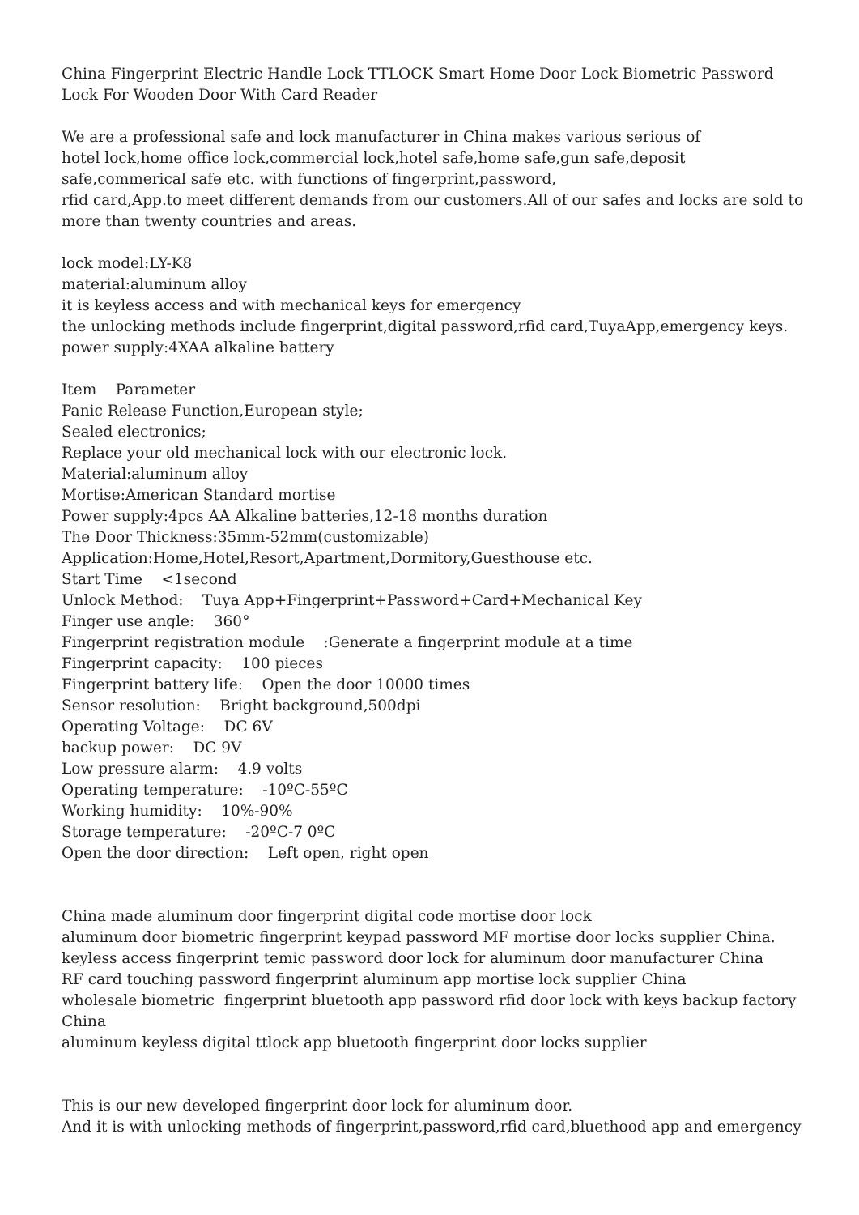China Fingerprint Electric Handle Lock TTLOCK Smart Home Door Lock Biometric Password Lock For Wooden Door With Card Reader
We are a professional safe and lock manufacturer in China makes various serious of
hotel lock,home office lock,commercial lock,hotel safe,home safe,gun safe,deposit safe,commerical safe etc. with functions of fingerprint,password,
rfid card,App.to meet different demands from our customers.All of our safes and locks are sold to more than twenty countries and areas.
lock model:LY-K8
material:aluminum alloy
it is keyless access and with mechanical keys for emergency
the unlocking methods include fingerprint,digital password,rfid card,TuyaApp,emergency keys.
power supply:4XAA alkaline battery
Item Parameter
Panic Release Function,European style;
Sealed electronics;
Replace your old mechanical lock with our electronic lock.
Material:aluminum alloy
Mortise:American Standard mortise
Power supply:4pcs AA Alkaline batteries,12-18 months duration
The Door Thickness:35mm-52mm(customizable)
Application:Home,Hotel,Resort,Apartment,Dormitory,Guesthouse etc.
Start Time <1second
Unlock Method: Tuya App+Fingerprint+Password+Card+Mechanical Key
Finger use angle: 360°
Fingerprint registration module :Generate a fingerprint module at a time
Fingerprint capacity: 100 pieces
Fingerprint battery life: Open the door 10000 times
Sensor resolution: Bright background,500dpi
Operating Voltage: DC 6V
backup power: DC 9V
Low pressure alarm: 4.9 volts
Operating temperature: -10ºC-55ºC
Working humidity: 10%-90%
Storage temperature: -20ºC-7 0ºC
Open the door direction: Left open, right open
China made aluminum door fingerprint digital code mortise door lock
aluminum door biometric fingerprint keypad password MF mortise door locks supplier China.
keyless access fingerprint temic password door lock for aluminum door manufacturer China
RF card touching password fingerprint aluminum app mortise lock supplier China
wholesale biometric fingerprint bluetooth app password rfid door lock with keys backup factory China
aluminum keyless digital ttlock app bluetooth fingerprint door locks supplier
This is our new developed fingerprint door lock for aluminum door.
And it is with unlocking methods of fingerprint,password,rfid card,bluethood app and emergency